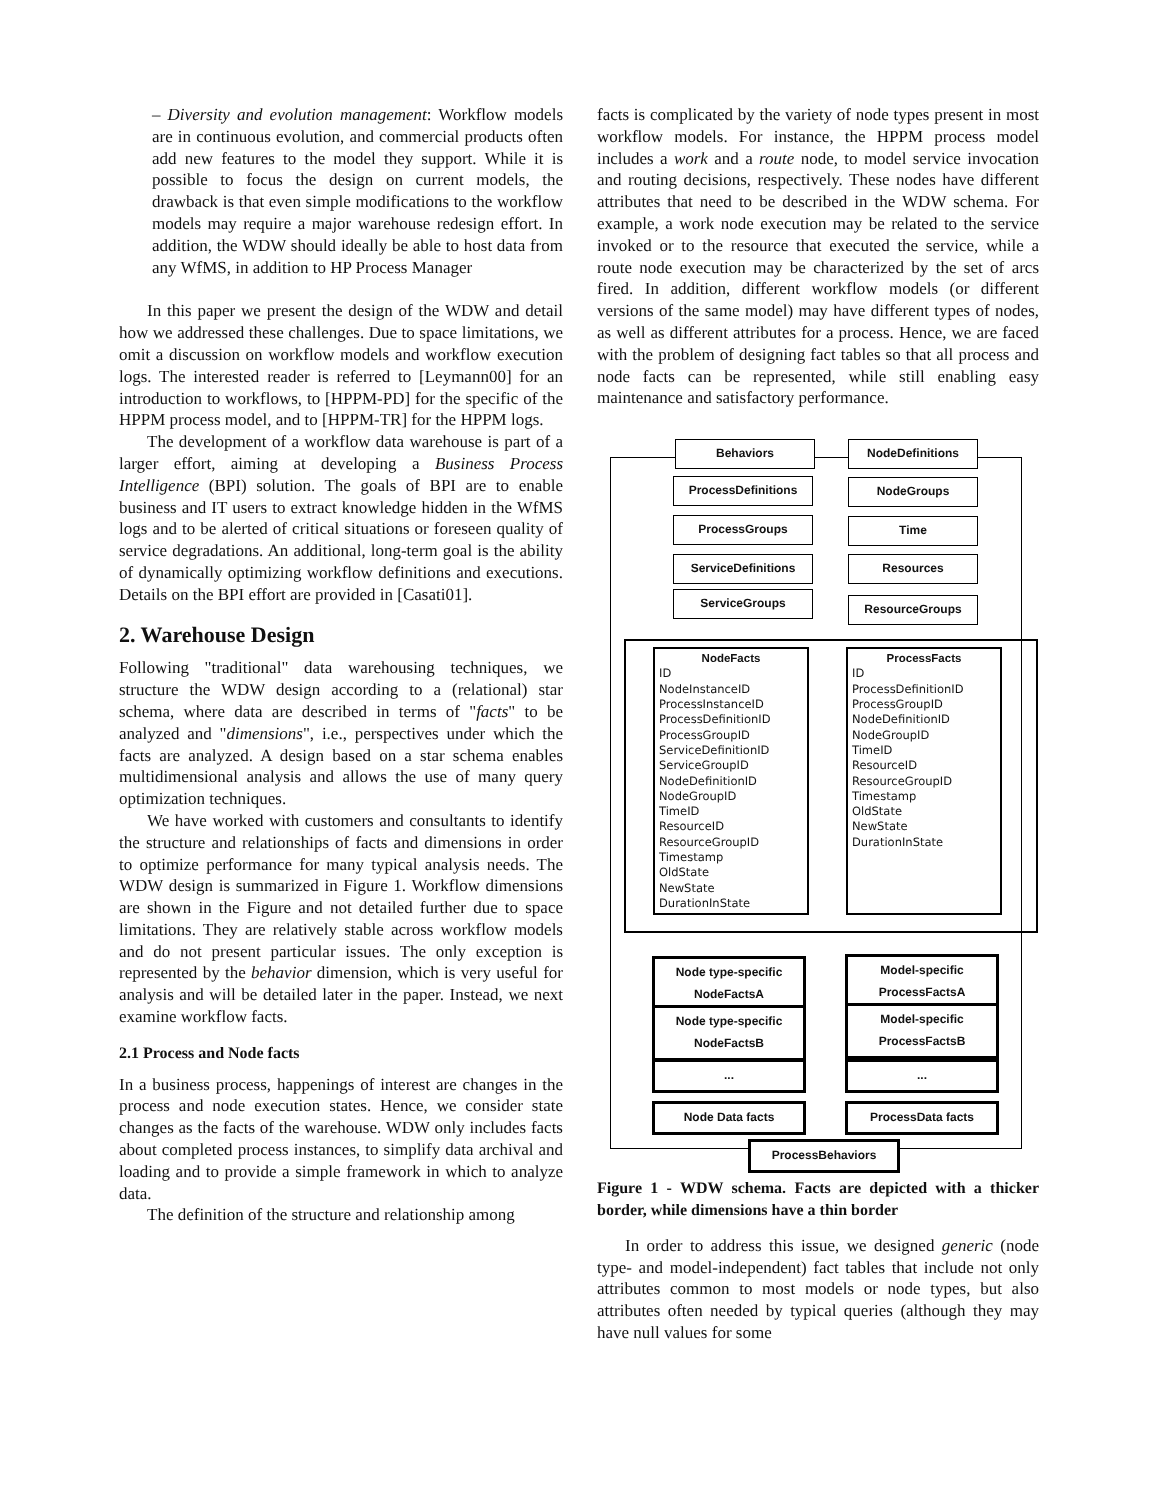– Diversity and evolution management: Workflow models are in continuous evolution, and commercial products often add new features to the model they support. While it is possible to focus the design on current models, the drawback is that even simple modifications to the workflow models may require a major warehouse redesign effort. In addition, the WDW should ideally be able to host data from any WfMS, in addition to HP Process Manager
In this paper we present the design of the WDW and detail how we addressed these challenges. Due to space limitations, we omit a discussion on workflow models and workflow execution logs. The interested reader is referred to [Leymann00] for an introduction to workflows, to [HPPM-PD] for the specific of the HPPM process model, and to [HPPM-TR] for the HPPM logs.
The development of a workflow data warehouse is part of a larger effort, aiming at developing a Business Process Intelligence (BPI) solution. The goals of BPI are to enable business and IT users to extract knowledge hidden in the WfMS logs and to be alerted of critical situations or foreseen quality of service degradations. An additional, long-term goal is the ability of dynamically optimizing workflow definitions and executions. Details on the BPI effort are provided in [Casati01].
2. Warehouse Design
Following "traditional" data warehousing techniques, we structure the WDW design according to a (relational) star schema, where data are described in terms of "facts" to be analyzed and "dimensions", i.e., perspectives under which the facts are analyzed. A design based on a star schema enables multidimensional analysis and allows the use of many query optimization techniques.
We have worked with customers and consultants to identify the structure and relationships of facts and dimensions in order to optimize performance for many typical analysis needs. The WDW design is summarized in Figure 1. Workflow dimensions are shown in the Figure and not detailed further due to space limitations. They are relatively stable across workflow models and do not present particular issues. The only exception is represented by the behavior dimension, which is very useful for analysis and will be detailed later in the paper. Instead, we next examine workflow facts.
2.1 Process and Node facts
In a business process, happenings of interest are changes in the process and node execution states. Hence, we consider state changes as the facts of the warehouse. WDW only includes facts about completed process instances, to simplify data archival and loading and to provide a simple framework in which to analyze data.
The definition of the structure and relationship among
facts is complicated by the variety of node types present in most workflow models. For instance, the HPPM process model includes a work and a route node, to model service invocation and routing decisions, respectively. These nodes have different attributes that need to be described in the WDW schema. For example, a work node execution may be related to the service invoked or to the resource that executed the service, while a route node execution may be characterized by the set of arcs fired. In addition, different workflow models (or different versions of the same model) may have different types of nodes, as well as different attributes for a process. Hence, we are faced with the problem of designing fact tables so that all process and node facts can be represented, while still enabling easy maintenance and satisfactory performance.
Behaviors NodeDefinitions
ProcessDefinitions NodeGroups
ProcessGroups Time
ServiceDefinitions Resources
ServiceGroups ResourceGroups
NodeFacts
ID
NodeInstanceID
ProcessInstanceID
ProcessDefinitionID
ProcessGroupID
ServiceDefinitionID
ServiceGroupID
NodeDefinitionID
NodeGroupID
TimeID
ResourceID
ResourceGroupID
Timestamp
OldState
NewState
DurationInState
ProcessFacts
ID
ProcessDefinitionID
ProcessGroupID
NodeDefinitionID
NodeGroupID
TimeID
ResourceID
ResourceGroupID
Timestamp
OldState
NewState
DurationInState
Node type-specific
NodeFactsA
Model-specific
ProcessFactsA
Node type-specific
NodeFactsB
Model-specific
ProcessFactsB
... ...
Node Data facts ProcessData facts
ProcessBehaviors
Figure 1 - WDW schema. Facts are depicted with a thicker border, while dimensions have a thin border
In order to address this issue, we designed generic (node type- and model-independent) fact tables that include not only attributes common to most models or node types, but also attributes often needed by typical queries (although they may have null values for some